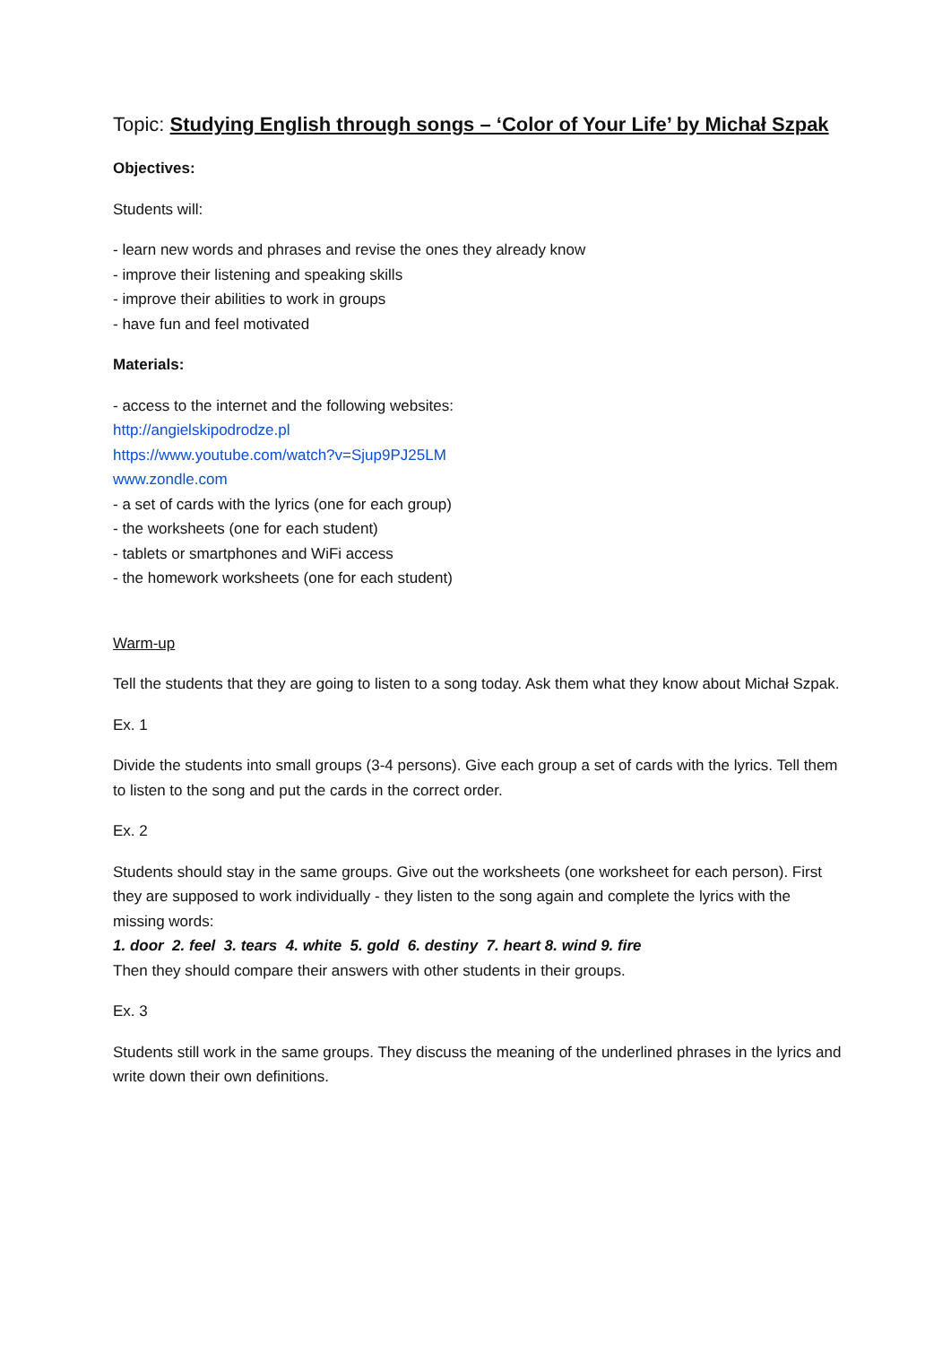Topic: Studying English through songs – ‘Color of Your Life’ by Michał Szpak
Objectives:
Students will:
- learn new words and phrases and revise the ones they already know
- improve their listening and speaking skills
- improve their abilities to work in groups
- have fun and feel motivated
Materials:
- access to the internet and the following websites:
http://angielskipodrodze.pl
https://www.youtube.com/watch?v=Sjup9PJ25LM
www.zondle.com
- a set of cards with the lyrics (one for each group)
- the worksheets (one for each student)
- tablets or smartphones and WiFi access
- the homework worksheets (one for each student)
Warm-up
Tell the students that they are going to listen to a song today. Ask them what they know about Michał Szpak.
Ex. 1
Divide the students into small groups (3-4 persons). Give each group a set of cards with the lyrics. Tell them to listen to the song and put the cards in the correct order.
Ex. 2
Students should stay in the same groups. Give out the worksheets (one worksheet for each person). First they are supposed to work individually - they listen to the song again and complete the lyrics with the missing words:
1. door 2. feel 3. tears 4. white 5. gold 6. destiny 7. heart 8. wind 9. fire
Then they should compare their answers with other students in their groups.
Ex. 3
Students still work in the same groups. They discuss the meaning of the underlined phrases in the lyrics and write down their own definitions.